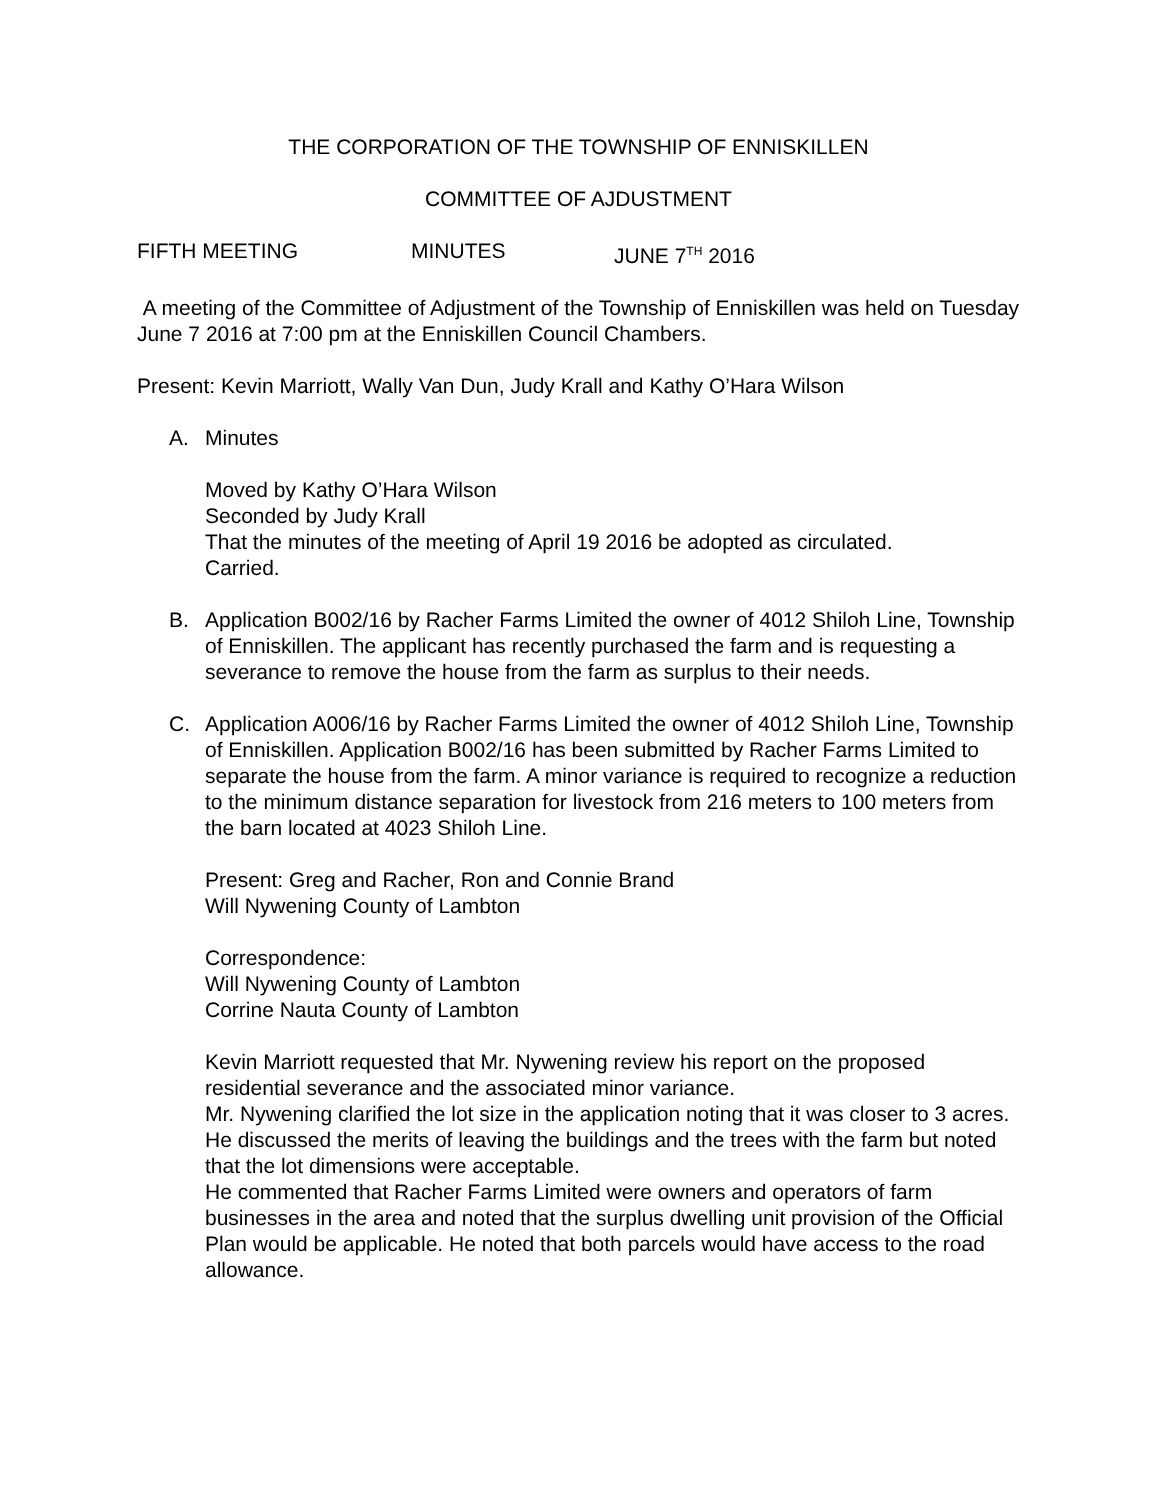THE CORPORATION OF THE TOWNSHIP OF ENNISKILLEN
COMMITTEE OF AJDUSTMENT
FIFTH MEETING MINUTES JUNE 7<sup>TH</sup> 2016
A meeting of the Committee of Adjustment of the Township of Enniskillen was held on Tuesday June 7 2016 at 7:00 pm at the Enniskillen Council Chambers.
Present: Kevin Marriott, Wally Van Dun, Judy Krall and Kathy O’Hara Wilson
A. Minutes
Moved by Kathy O’Hara Wilson
Seconded by Judy Krall
That the minutes of the meeting of April 19 2016 be adopted as circulated.
Carried.
B. Application B002/16 by Racher Farms Limited the owner of 4012 Shiloh Line, Township of Enniskillen. The applicant has recently purchased the farm and is requesting a severance to remove the house from the farm as surplus to their needs.
C. Application A006/16 by Racher Farms Limited the owner of 4012 Shiloh Line, Township of Enniskillen. Application B002/16 has been submitted by Racher Farms Limited to separate the house from the farm. A minor variance is required to recognize a reduction to the minimum distance separation for livestock from 216 meters to 100 meters from the barn located at 4023 Shiloh Line.
Present: Greg and Racher, Ron and Connie Brand
Will Nywening County of Lambton
Correspondence:
Will Nywening County of Lambton
Corrine Nauta County of Lambton
Kevin Marriott requested that Mr. Nywening review his report on the proposed residential severance and the associated minor variance.
Mr. Nywening clarified the lot size in the application noting that it was closer to 3 acres. He discussed the merits of leaving the buildings and the trees with the farm but noted that the lot dimensions were acceptable.
He commented that Racher Farms Limited were owners and operators of farm businesses in the area and noted that the surplus dwelling unit provision of the Official Plan would be applicable. He noted that both parcels would have access to the road allowance.